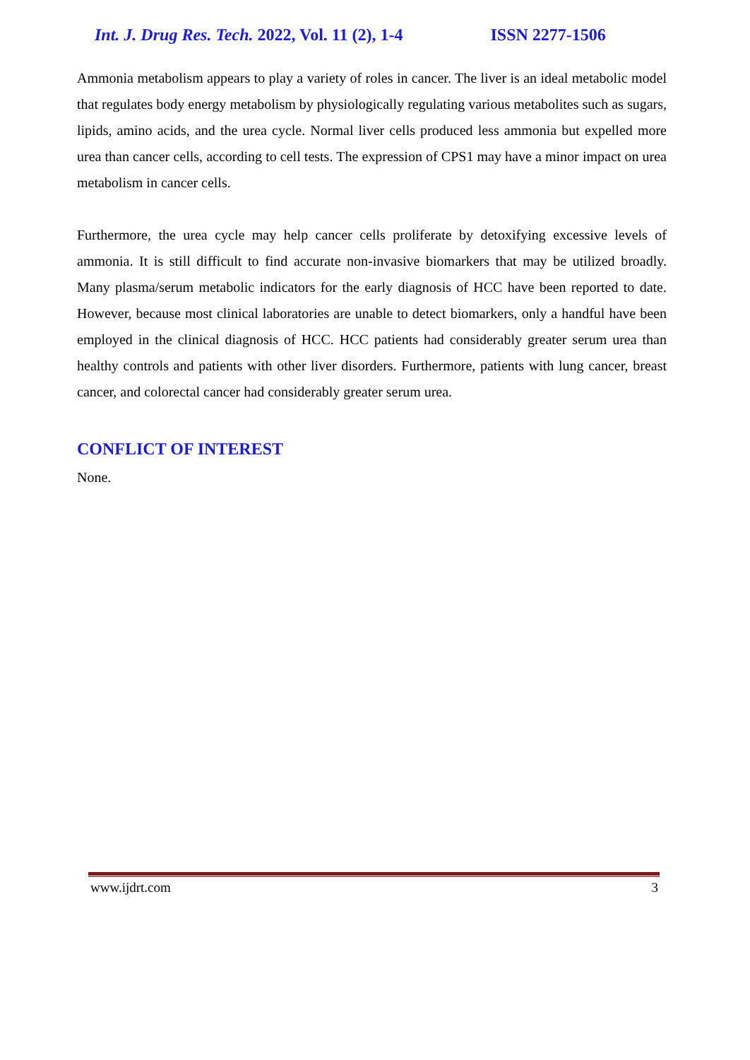Int. J. Drug Res. Tech. 2022, Vol. 11 (2), 1-4 ISSN 2277-1506
Ammonia metabolism appears to play a variety of roles in cancer. The liver is an ideal metabolic model that regulates body energy metabolism by physiologically regulating various metabolites such as sugars, lipids, amino acids, and the urea cycle. Normal liver cells produced less ammonia but expelled more urea than cancer cells, according to cell tests. The expression of CPS1 may have a minor impact on urea metabolism in cancer cells.
Furthermore, the urea cycle may help cancer cells proliferate by detoxifying excessive levels of ammonia. It is still difficult to find accurate non-invasive biomarkers that may be utilized broadly. Many plasma/serum metabolic indicators for the early diagnosis of HCC have been reported to date. However, because most clinical laboratories are unable to detect biomarkers, only a handful have been employed in the clinical diagnosis of HCC. HCC patients had considerably greater serum urea than healthy controls and patients with other liver disorders. Furthermore, patients with lung cancer, breast cancer, and colorectal cancer had considerably greater serum urea.
CONFLICT OF INTEREST
None.
www.ijdrt.com 3